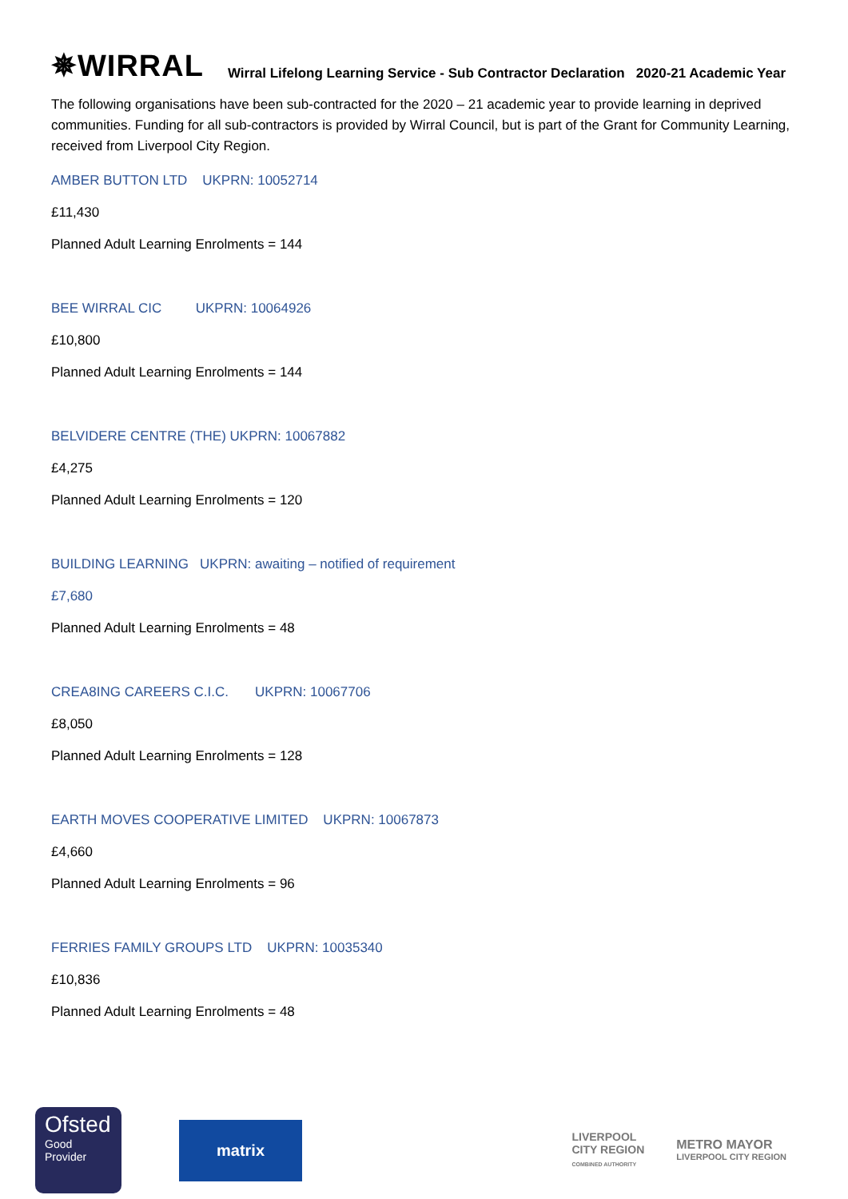✵WIRRAL
Wirral Lifelong Learning Service - Sub Contractor Declaration 2020-21 Academic Year
The following organisations have been sub-contracted for the 2020 – 21 academic year to provide learning in deprived communities. Funding for all sub-contractors is provided by Wirral Council, but is part of the Grant for Community Learning, received from Liverpool City Region.
AMBER BUTTON LTD UKPRN: 10052714
£11,430
Planned Adult Learning Enrolments = 144
BEE WIRRAL CIC UKPRN: 10064926
£10,800
Planned Adult Learning Enrolments = 144
BELVIDERE CENTRE (THE) UKPRN: 10067882
£4,275
Planned Adult Learning Enrolments = 120
BUILDING LEARNING UKPRN: awaiting – notified of requirement
£7,680
Planned Adult Learning Enrolments = 48
CREA8ING CAREERS C.I.C. UKPRN: 10067706
£8,050
Planned Adult Learning Enrolments = 128
EARTH MOVES COOPERATIVE LIMITED UKPRN: 10067873
£4,660
Planned Adult Learning Enrolments = 96
FERRIES FAMILY GROUPS LTD UKPRN: 10035340
£10,836
Planned Adult Learning Enrolments = 48
Ofsted
Good
Provider
matrix
LIVERPOOL
CITY REGION
COMBINED AUTHORITY
METRO MAYOR
LIVERPOOL CITY REGION